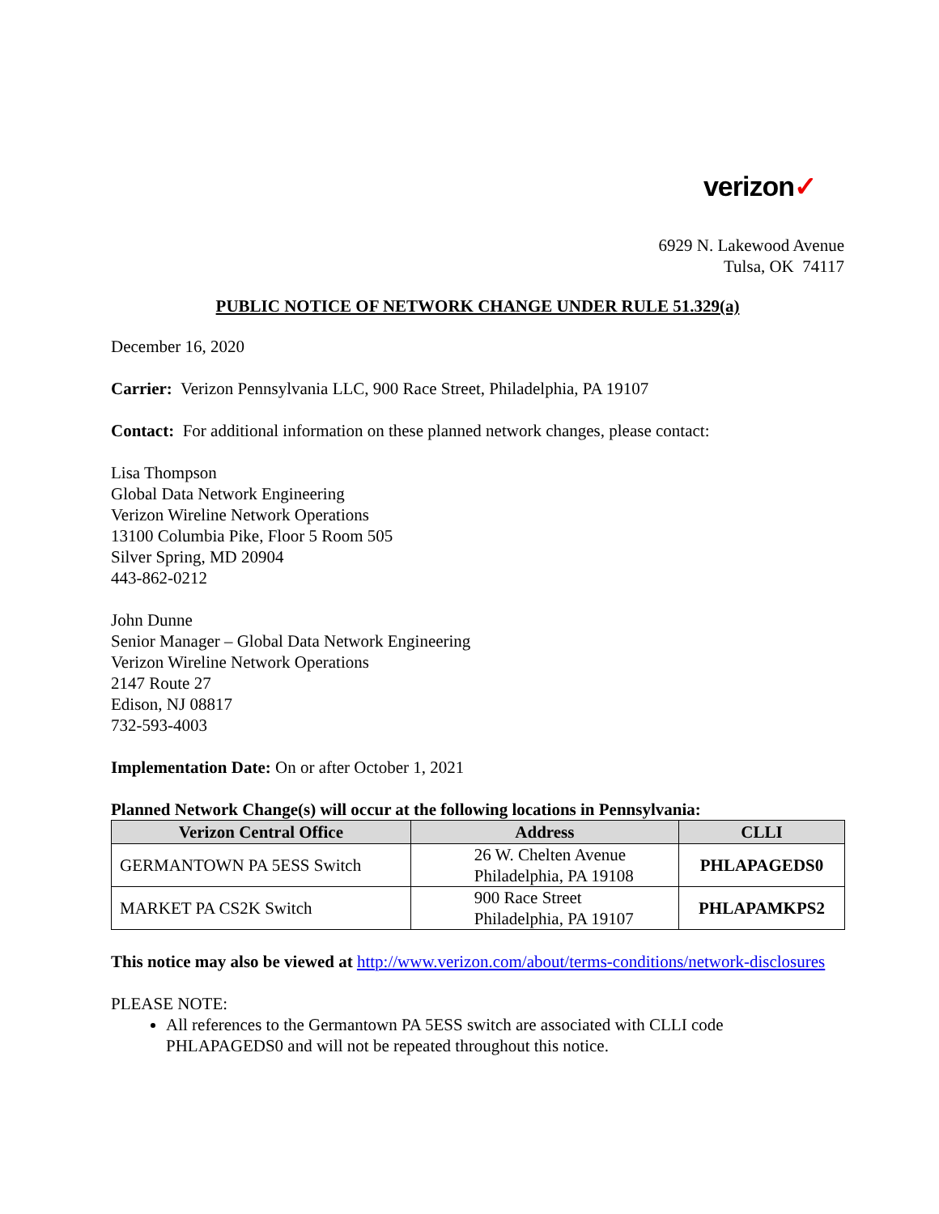verizon✓
6929 N. Lakewood Avenue
Tulsa, OK 74117
PUBLIC NOTICE OF NETWORK CHANGE UNDER RULE 51.329(a)
December 16, 2020
Carrier: Verizon Pennsylvania LLC, 900 Race Street, Philadelphia, PA 19107
Contact: For additional information on these planned network changes, please contact:
Lisa Thompson
Global Data Network Engineering
Verizon Wireline Network Operations
13100 Columbia Pike, Floor 5 Room 505
Silver Spring, MD 20904
443-862-0212
John Dunne
Senior Manager – Global Data Network Engineering
Verizon Wireline Network Operations
2147 Route 27
Edison, NJ 08817
732-593-4003
Implementation Date: On or after October 1, 2021
Planned Network Change(s) will occur at the following locations in Pennsylvania:
| Verizon Central Office | Address | CLLI |
| --- | --- | --- |
| GERMANTOWN PA 5ESS Switch | 26 W. Chelten Avenue Philadelphia, PA 19108 | PHLAPAGEDS0 |
| MARKET PA CS2K Switch | 900 Race Street Philadelphia, PA 19107 | PHLAPAMKPS2 |
This notice may also be viewed at http://www.verizon.com/about/terms-conditions/network-disclosures
PLEASE NOTE:
All references to the Germantown PA 5ESS switch are associated with CLLI code PHLAPAGEDS0 and will not be repeated throughout this notice.